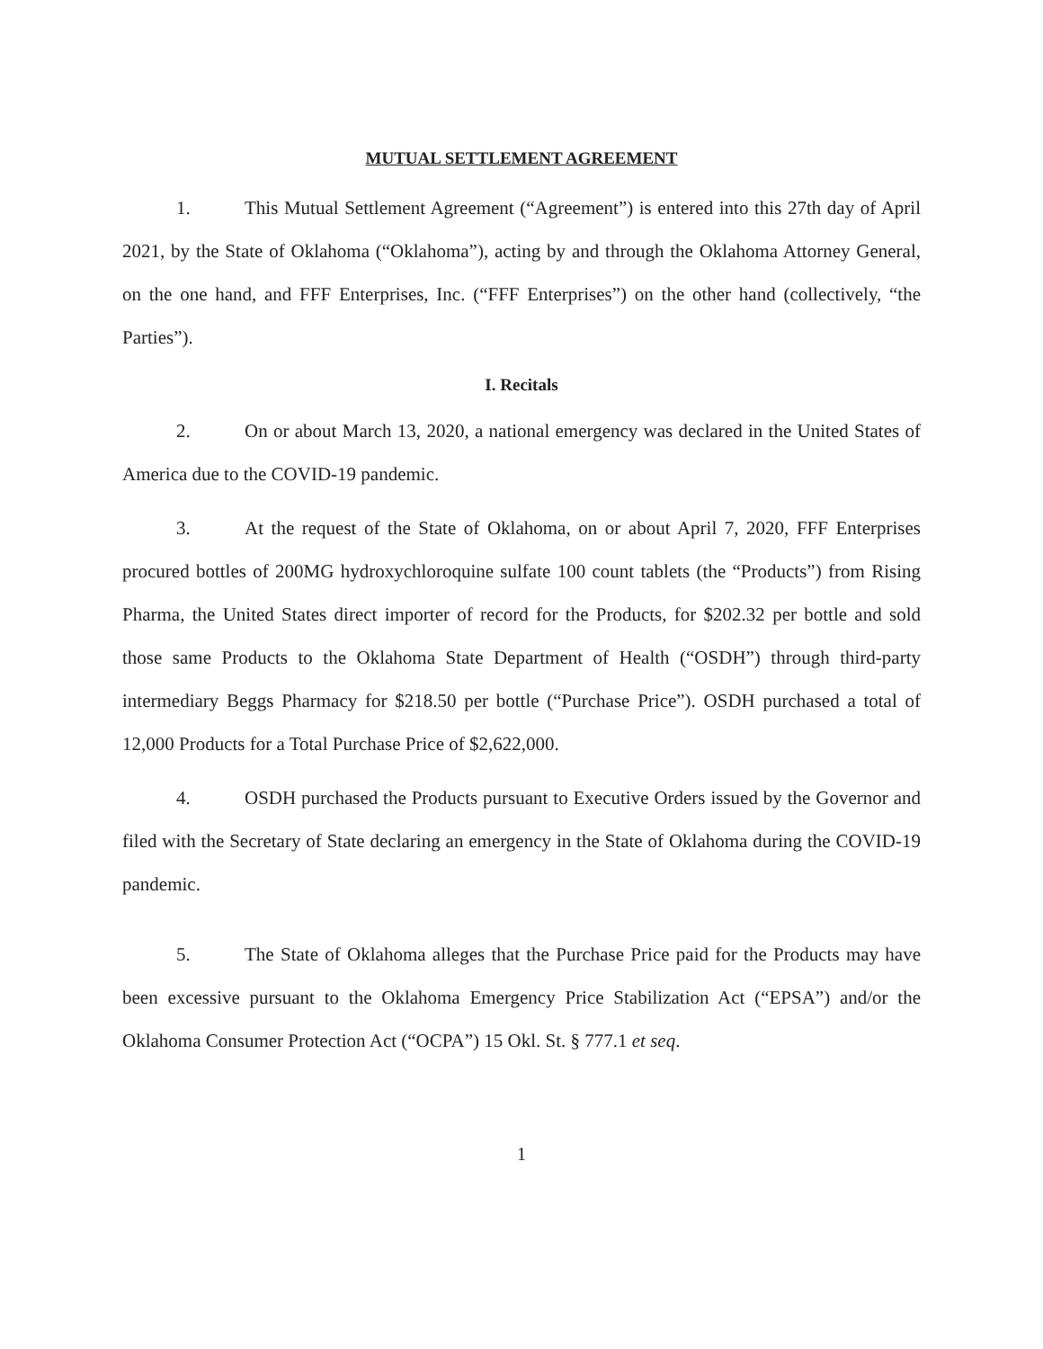MUTUAL SETTLEMENT AGREEMENT
1. This Mutual Settlement Agreement (“Agreement”) is entered into this 27th day of April 2021, by the State of Oklahoma (“Oklahoma”), acting by and through the Oklahoma Attorney General, on the one hand, and FFF Enterprises, Inc. (“FFF Enterprises”) on the other hand (collectively, “the Parties”).
I. Recitals
2. On or about March 13, 2020, a national emergency was declared in the United States of America due to the COVID-19 pandemic.
3. At the request of the State of Oklahoma, on or about April 7, 2020, FFF Enterprises procured bottles of 200MG hydroxychloroquine sulfate 100 count tablets (the “Products”) from Rising Pharma, the United States direct importer of record for the Products, for $202.32 per bottle and sold those same Products to the Oklahoma State Department of Health (“OSDH”) through third-party intermediary Beggs Pharmacy for $218.50 per bottle (“Purchase Price”). OSDH purchased a total of 12,000 Products for a Total Purchase Price of $2,622,000.
4. OSDH purchased the Products pursuant to Executive Orders issued by the Governor and filed with the Secretary of State declaring an emergency in the State of Oklahoma during the COVID-19 pandemic.
5. The State of Oklahoma alleges that the Purchase Price paid for the Products may have been excessive pursuant to the Oklahoma Emergency Price Stabilization Act (“EPSA”) and/or the Oklahoma Consumer Protection Act (“OCPA”) 15 Okl. St. § 777.1 et seq.
1